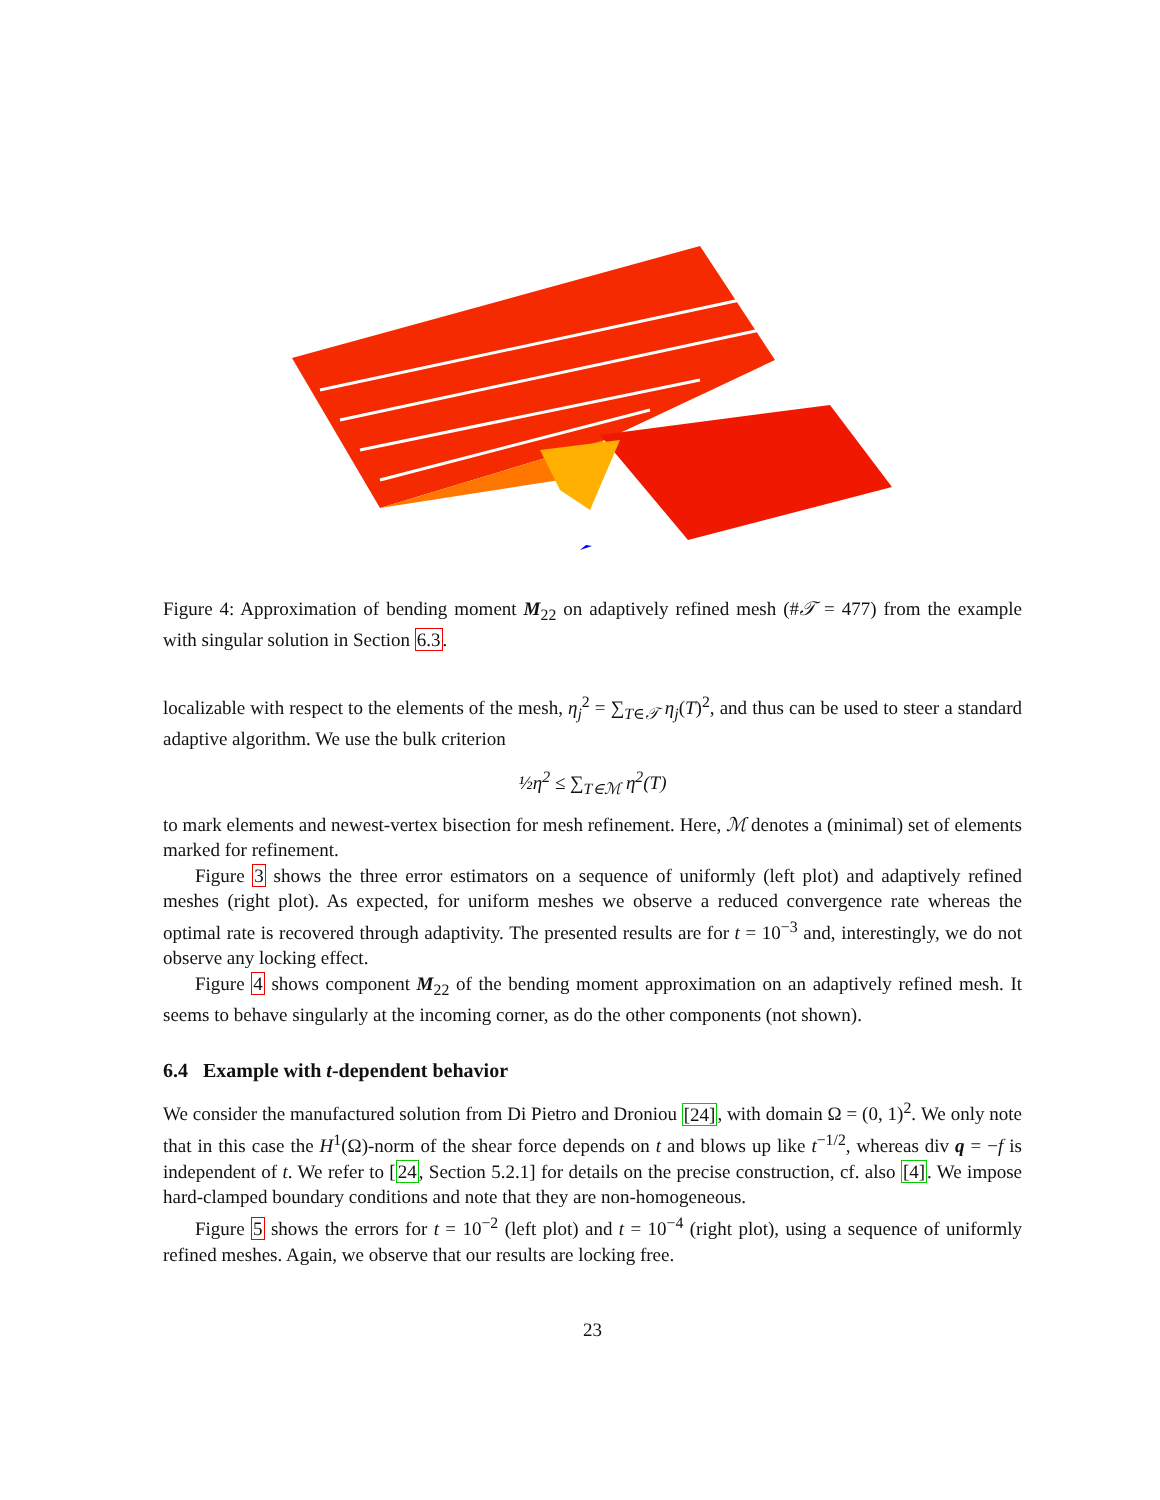Figure 4: Approximation of bending moment M<sub>22</sub> on adaptively refined mesh (#𝒯 = 477) from the example with singular solution in Section 6.3.
localizable with respect to the elements of the mesh, η<sub>j</sub><sup>2</sup> = ∑<sub>T∈𝒯</sub> η<sub>j</sub>(T)<sup>2</sup>, and thus can be used to steer a standard adaptive algorithm. We use the bulk criterion
½η<sup>2</sup> ≤ ∑<sub>T∈ℳ</sub> η<sup>2</sup>(T)
to mark elements and newest-vertex bisection for mesh refinement. Here, ℳ denotes a (minimal) set of elements marked for refinement.
Figure 3 shows the three error estimators on a sequence of uniformly (left plot) and adaptively refined meshes (right plot). As expected, for uniform meshes we observe a reduced convergence rate whereas the optimal rate is recovered through adaptivity. The presented results are for t = 10<sup>−3</sup> and, interestingly, we do not observe any locking effect.
Figure 4 shows component M<sub>22</sub> of the bending moment approximation on an adaptively refined mesh. It seems to behave singularly at the incoming corner, as do the other components (not shown).
6.4 Example with t-dependent behavior
We consider the manufactured solution from Di Pietro and Droniou [24], with domain Ω = (0, 1)<sup>2</sup>. We only note that in this case the H<sup>1</sup>(Ω)-norm of the shear force depends on t and blows up like t<sup>−1/2</sup>, whereas div q = −f is independent of t. We refer to [24, Section 5.2.1] for details on the precise construction, cf. also [4]. We impose hard-clamped boundary conditions and note that they are non-homogeneous.
Figure 5 shows the errors for t = 10<sup>−2</sup> (left plot) and t = 10<sup>−4</sup> (right plot), using a sequence of uniformly refined meshes. Again, we observe that our results are locking free.
23